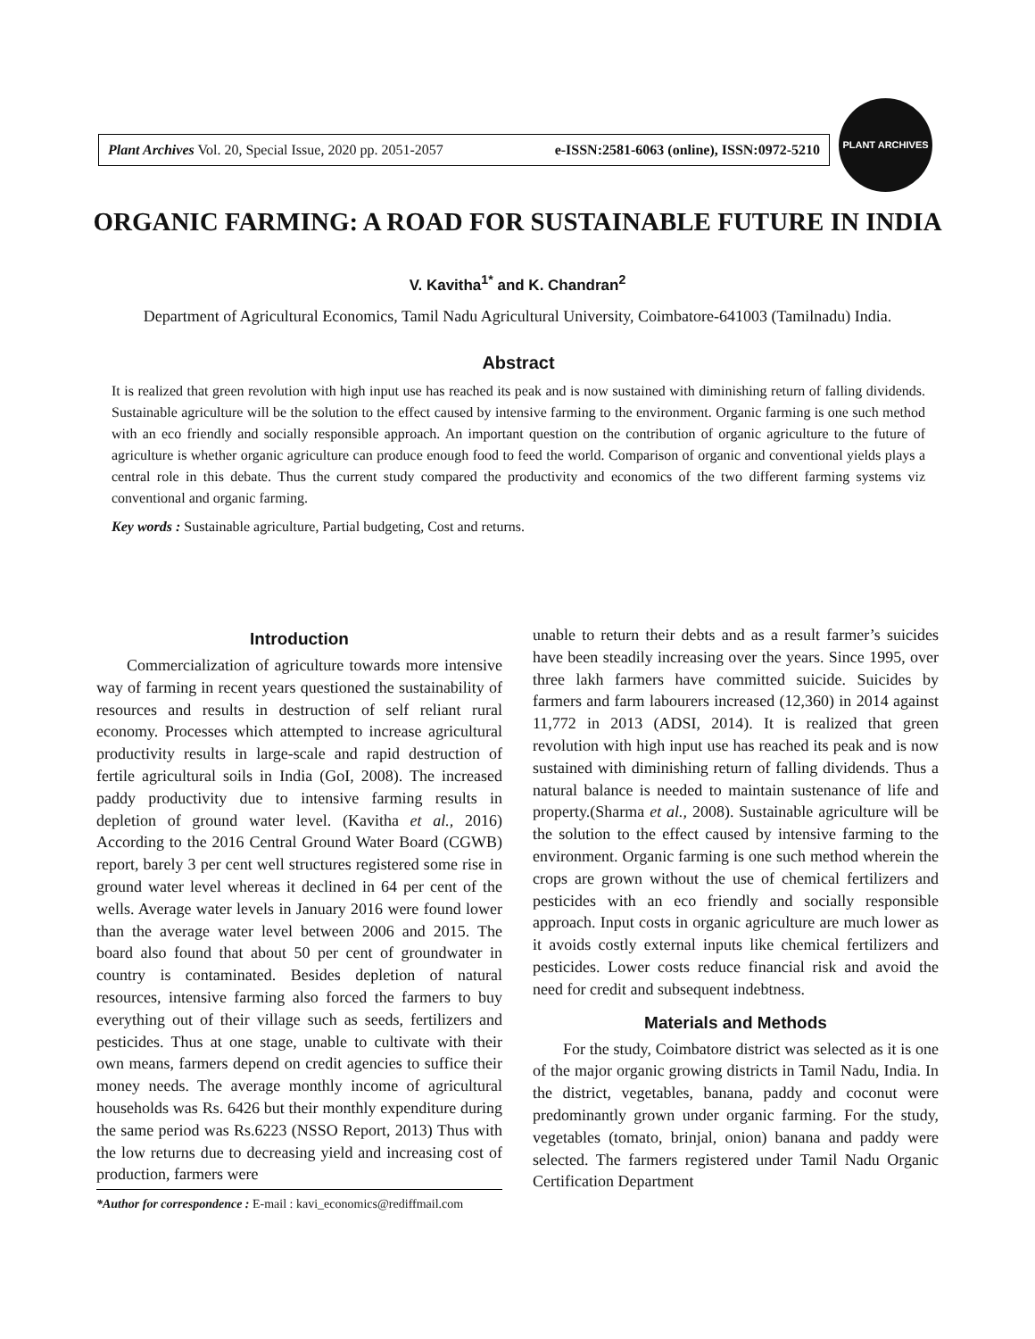Plant Archives Vol. 20, Special Issue, 2020 pp. 2051-2057 e-ISSN:2581-6063 (online), ISSN:0972-5210
PLANT ARCHIVES
ORGANIC FARMING: A ROAD FOR SUSTAINABLE FUTURE IN INDIA
V. Kavitha<sup>1*</sup> and K. Chandran<sup>2</sup>
Department of Agricultural Economics, Tamil Nadu Agricultural University, Coimbatore-641003 (Tamilnadu) India.
Abstract
It is realized that green revolution with high input use has reached its peak and is now sustained with diminishing return of falling dividends. Sustainable agriculture will be the solution to the effect caused by intensive farming to the environment. Organic farming is one such method with an eco friendly and socially responsible approach. An important question on the contribution of organic agriculture to the future of agriculture is whether organic agriculture can produce enough food to feed the world. Comparison of organic and conventional yields plays a central role in this debate. Thus the current study compared the productivity and economics of the two different farming systems viz conventional and organic farming.
Key words : Sustainable agriculture, Partial budgeting, Cost and returns.
Introduction
Commercialization of agriculture towards more intensive way of farming in recent years questioned the sustainability of resources and results in destruction of self reliant rural economy. Processes which attempted to increase agricultural productivity results in large-scale and rapid destruction of fertile agricultural soils in India (GoI, 2008). The increased paddy productivity due to intensive farming results in depletion of ground water level. (Kavitha et al., 2016) According to the 2016 Central Ground Water Board (CGWB) report, barely 3 per cent well structures registered some rise in ground water level whereas it declined in 64 per cent of the wells. Average water levels in January 2016 were found lower than the average water level between 2006 and 2015. The board also found that about 50 per cent of groundwater in country is contaminated. Besides depletion of natural resources, intensive farming also forced the farmers to buy everything out of their village such as seeds, fertilizers and pesticides. Thus at one stage, unable to cultivate with their own means, farmers depend on credit agencies to suffice their money needs. The average monthly income of agricultural households was Rs. 6426 but their monthly expenditure during the same period was Rs.6223 (NSSO Report, 2013) Thus with the low returns due to decreasing yield and increasing cost of production, farmers were
*Author for correspondence : E-mail : kavi_economics@rediffmail.com
unable to return their debts and as a result farmer’s suicides have been steadily increasing over the years. Since 1995, over three lakh farmers have committed suicide. Suicides by farmers and farm labourers increased (12,360) in 2014 against 11,772 in 2013 (ADSI, 2014). It is realized that green revolution with high input use has reached its peak and is now sustained with diminishing return of falling dividends. Thus a natural balance is needed to maintain sustenance of life and property.(Sharma et al., 2008). Sustainable agriculture will be the solution to the effect caused by intensive farming to the environment. Organic farming is one such method wherein the crops are grown without the use of chemical fertilizers and pesticides with an eco friendly and socially responsible approach. Input costs in organic agriculture are much lower as it avoids costly external inputs like chemical fertilizers and pesticides. Lower costs reduce financial risk and avoid the need for credit and subsequent indebtness.
Materials and Methods
For the study, Coimbatore district was selected as it is one of the major organic growing districts in Tamil Nadu, India. In the district, vegetables, banana, paddy and coconut were predominantly grown under organic farming. For the study, vegetables (tomato, brinjal, onion) banana and paddy were selected. The farmers registered under Tamil Nadu Organic Certification Department